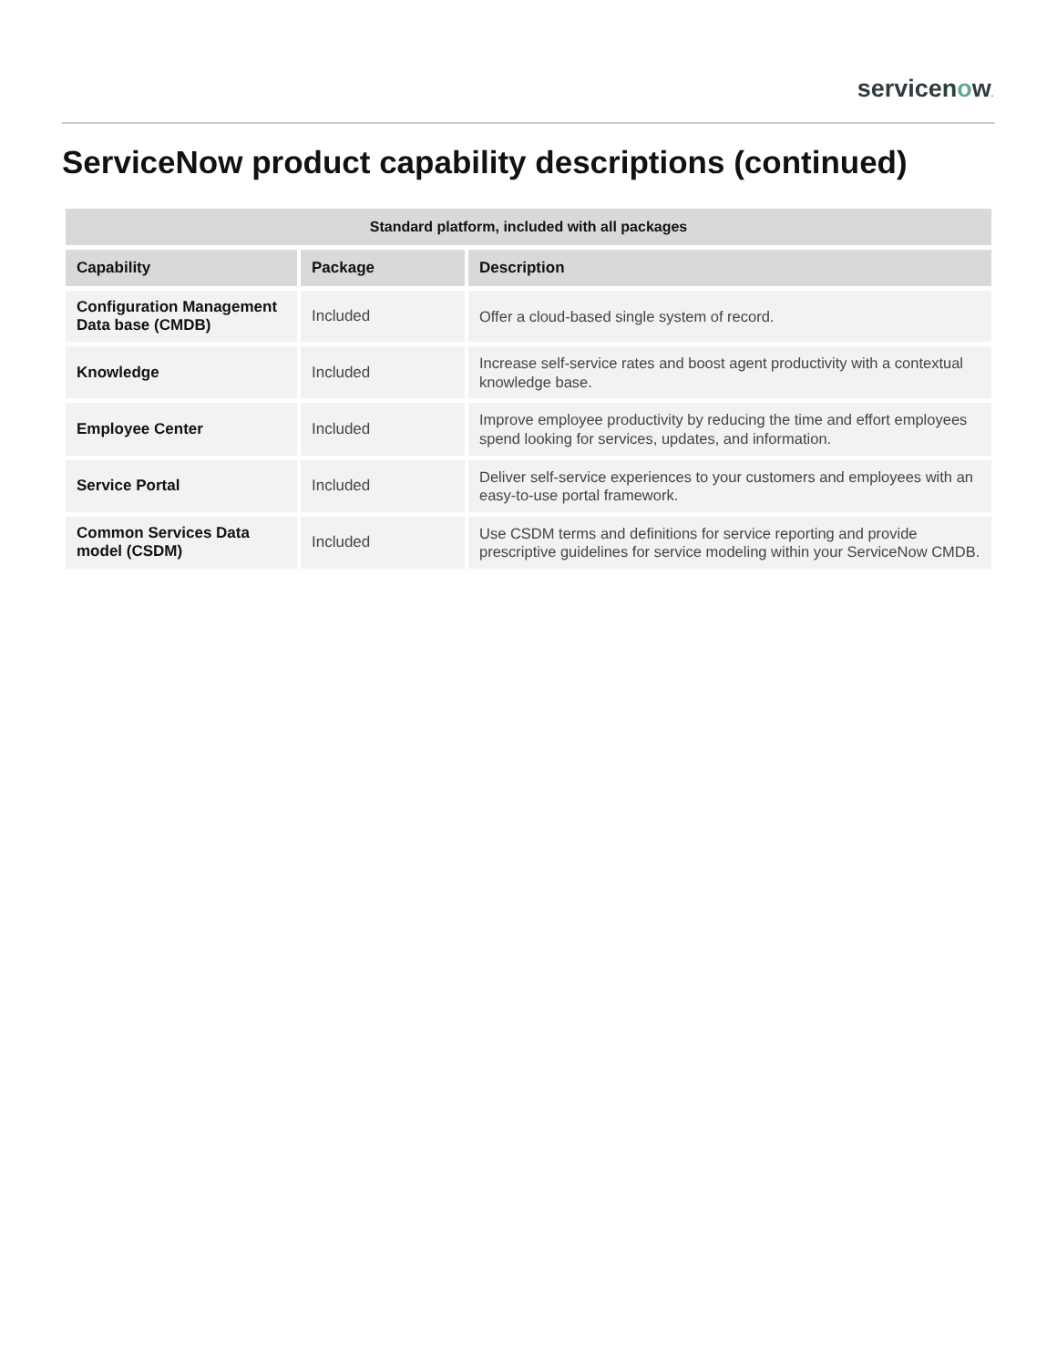servicenow.
ServiceNow product capability descriptions (continued)
| Standard platform, included with all packages | | |
| --- | --- | --- |
| Capability | Package | Description |
| Configuration Management Data base (CMDB) | Included | Offer a cloud-based single system of record. |
| Knowledge | Included | Increase self-service rates and boost agent productivity with a contextual knowledge base. |
| Employee Center | Included | Improve employee productivity by reducing the time and effort employees spend looking for services, updates, and information. |
| Service Portal | Included | Deliver self-service experiences to your customers and employees with an easy-to-use portal framework. |
| Common Services Data model (CSDM) | Included | Use CSDM terms and definitions for service reporting and provide prescriptive guidelines for service modeling within your ServiceNow CMDB. |